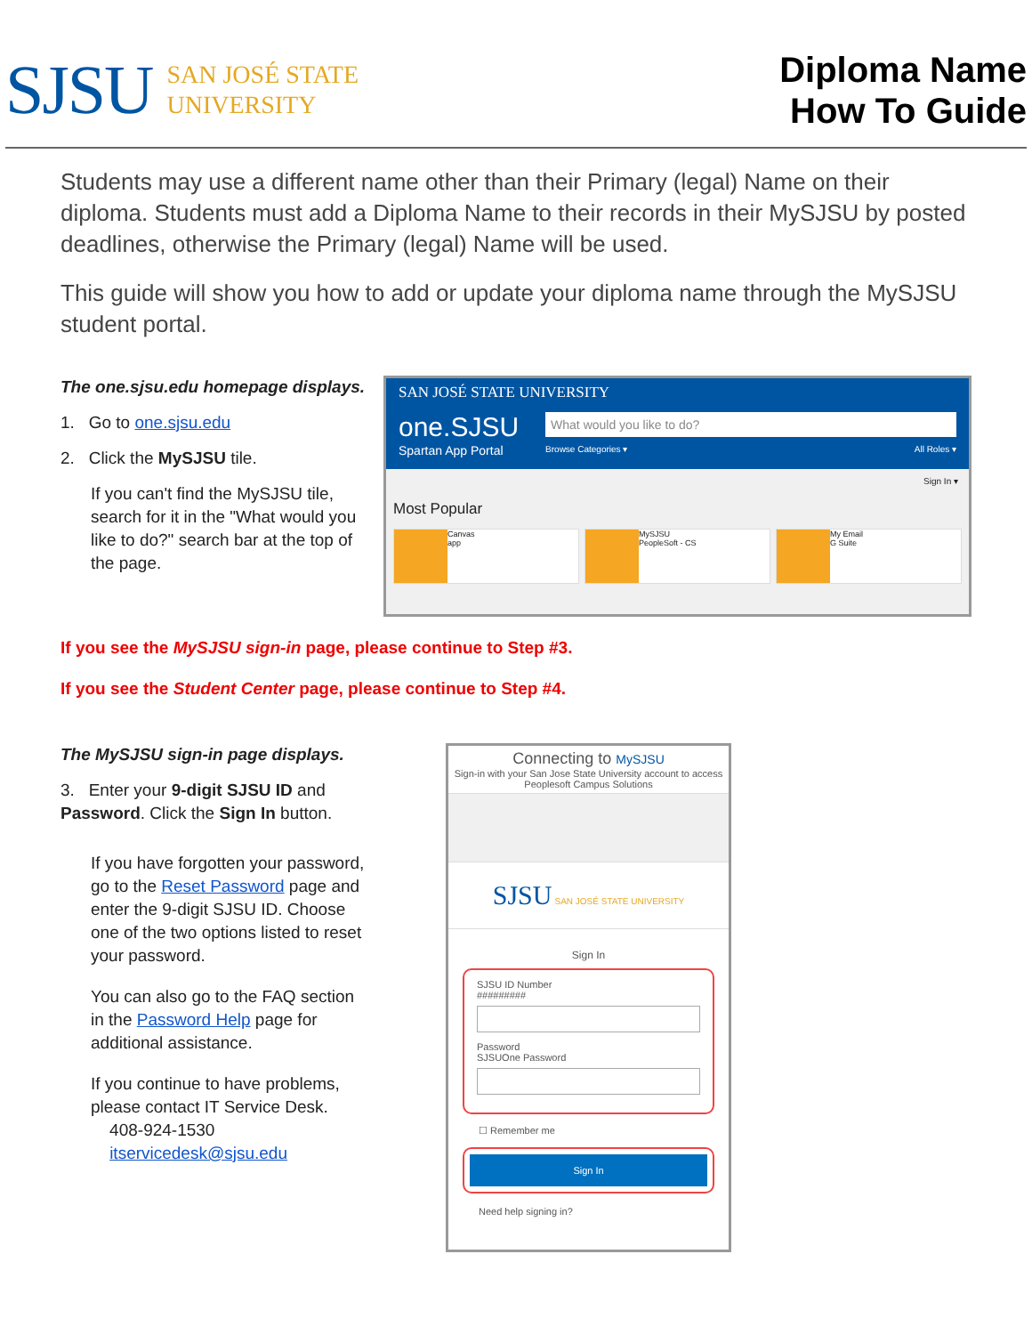SJSU
SAN JOSÉ STATE
UNIVERSITY
Diploma Name
How To Guide
Students may use a different name other than their Primary (legal) Name on their diploma. Students must add a Diploma Name to their records in their MySJSU by posted deadlines, otherwise the Primary (legal) Name will be used.
This guide will show you how to add or update your diploma name through the MySJSU student portal.
The one.sjsu.edu homepage displays.
1. Go to one.sjsu.edu
2. Click the MySJSU tile.
If you can't find the MySJSU tile, search for it in the "What would you like to do?" search bar at the top of the page.
SAN JOSÉ STATE UNIVERSITY
one.SJSU
Spartan App Portal
What would you like to do?
Browse Categories ▾ All Roles ▾
Sign In ▾
Most Popular
Canvas
app
MySJSU
PeopleSoft - CS
My Email
G Suite
If you see the MySJSU sign-in page, please continue to Step #3.
If you see the Student Center page, please continue to Step #4.
The MySJSU sign-in page displays.
3. Enter your 9-digit SJSU ID and Password. Click the Sign In button.
If you have forgotten your password, go to the Reset Password page and enter the 9-digit SJSU ID. Choose one of the two options listed to reset your password.
You can also go to the FAQ section in the Password Help page for additional assistance.
If you continue to have problems, please contact IT Service Desk.
408-924-1530
itservicedesk@sjsu.edu
Connecting to MySJSU
Sign-in with your San Jose State University account to access Peoplesoft Campus Solutions
SJSU SAN JOSÉ STATE UNIVERSITY
Sign In
SJSU ID Number
#########
Password
SJSUOne Password
☐ Remember me
Sign In
Need help signing in?